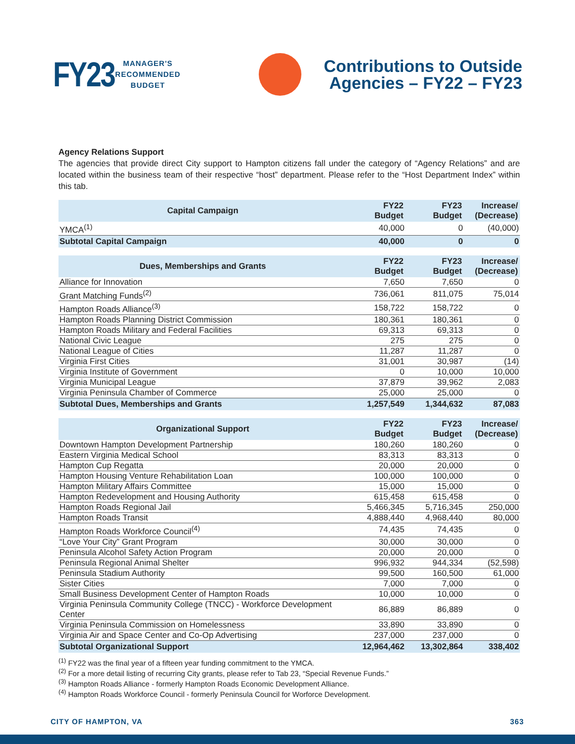FY23
MANAGER'S
RECOMMENDED
BUDGET
Contributions to Outside
Agencies – FY22 – FY23
Agency Relations Support
The agencies that provide direct City support to Hampton citizens fall under the category of “Agency Relations” and are located within the business team of their respective “host” department. Please refer to the “Host Department Index” within this tab.
| Capital Campaign | FY22 Budget | FY23 Budget | Increase/ (Decrease) |
| --- | --- | --- | --- |
| YMCA<sup>(1)</sup> | 40,000 | 0 | (40,000) |
| Subtotal Capital Campaign | 40,000 | 0 | 0 |
| Dues, Memberships and Grants | FY22 Budget | FY23 Budget | Increase/ (Decrease) |
| --- | --- | --- | --- |
| Alliance for Innovation | 7,650 | 7,650 | 0 |
| Grant Matching Funds<sup>(2)</sup> | 736,061 | 811,075 | 75,014 |
| Hampton Roads Alliance<sup>(3)</sup> | 158,722 | 158,722 | 0 |
| Hampton Roads Planning District Commission | 180,361 | 180,361 | 0 |
| Hampton Roads Military and Federal Facilities | 69,313 | 69,313 | 0 |
| National Civic League | 275 | 275 | 0 |
| National League of Cities | 11,287 | 11,287 | 0 |
| Virginia First Cities | 31,001 | 30,987 | (14) |
| Virginia Institute of Government | 0 | 10,000 | 10,000 |
| Virginia Municipal League | 37,879 | 39,962 | 2,083 |
| Virginia Peninsula Chamber of Commerce | 25,000 | 25,000 | 0 |
| Subtotal Dues, Memberships and Grants | 1,257,549 | 1,344,632 | 87,083 |
| Organizational Support | FY22 Budget | FY23 Budget | Increase/ (Decrease) |
| --- | --- | --- | --- |
| Downtown Hampton Development Partnership | 180,260 | 180,260 | 0 |
| Eastern Virginia Medical School | 83,313 | 83,313 | 0 |
| Hampton Cup Regatta | 20,000 | 20,000 | 0 |
| Hampton Housing Venture Rehabilitation Loan | 100,000 | 100,000 | 0 |
| Hampton Military Affairs Committee | 15,000 | 15,000 | 0 |
| Hampton Redevelopment and Housing Authority | 615,458 | 615,458 | 0 |
| Hampton Roads Regional Jail | 5,466,345 | 5,716,345 | 250,000 |
| Hampton Roads Transit | 4,888,440 | 4,968,440 | 80,000 |
| Hampton Roads Workforce Council<sup>(4)</sup> | 74,435 | 74,435 | 0 |
| “Love Your City” Grant Program | 30,000 | 30,000 | 0 |
| Peninsula Alcohol Safety Action Program | 20,000 | 20,000 | 0 |
| Peninsula Regional Animal Shelter | 996,932 | 944,334 | (52,598) |
| Peninsula Stadium Authority | 99,500 | 160,500 | 61,000 |
| Sister Cities | 7,000 | 7,000 | 0 |
| Small Business Development Center of Hampton Roads | 10,000 | 10,000 | 0 |
| Virginia Peninsula Community College (TNCC) - Workforce Development Center | 86,889 | 86,889 | 0 |
| Virginia Peninsula Commission on Homelessness | 33,890 | 33,890 | 0 |
| Virginia Air and Space Center and Co-Op Advertising | 237,000 | 237,000 | 0 |
| Subtotal Organizational Support | 12,964,462 | 13,302,864 | 338,402 |
<sup>(1)</sup> FY22 was the final year of a fifteen year funding commitment to the YMCA.
<sup>(2)</sup> For a more detail listing of recurring City grants, please refer to Tab 23, “Special Revenue Funds.”
<sup>(3)</sup> Hampton Roads Alliance - formerly Hampton Roads Economic Development Alliance.
<sup>(4)</sup> Hampton Roads Workforce Council - formerly Peninsula Council for Worforce Development.
CITY OF HAMPTON, VA 363